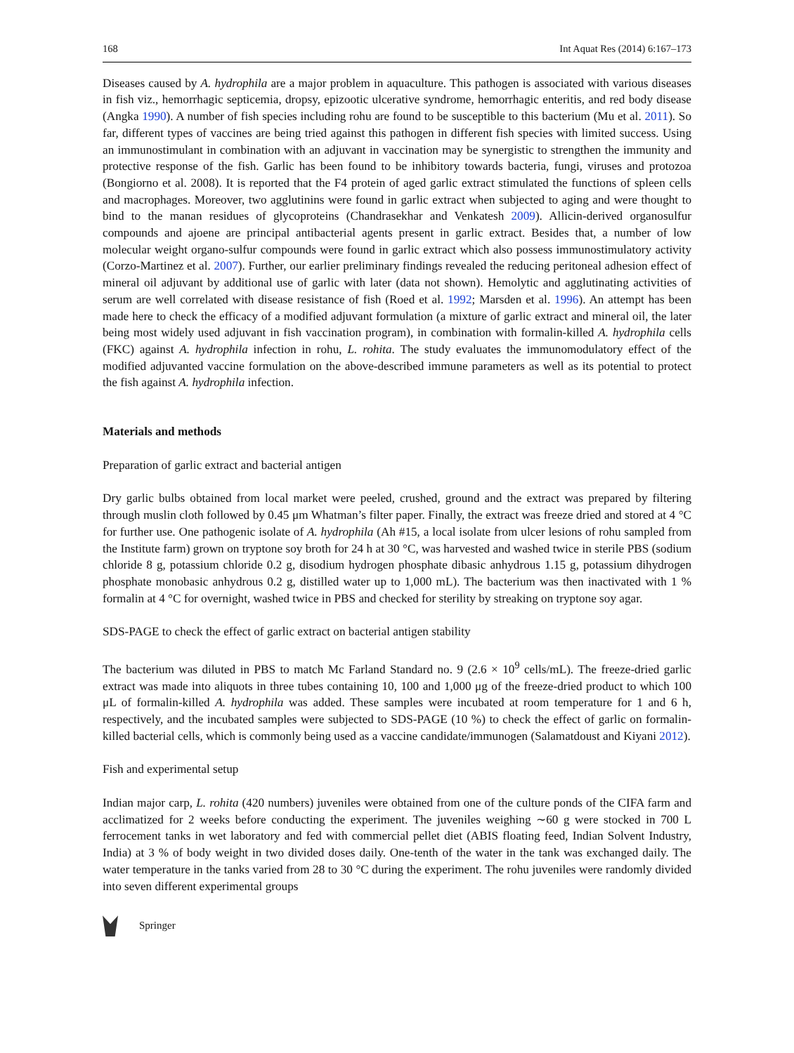168 Int Aquat Res (2014) 6:167–173
Diseases caused by A. hydrophila are a major problem in aquaculture. This pathogen is associated with various diseases in fish viz., hemorrhagic septicemia, dropsy, epizootic ulcerative syndrome, hemorrhagic enteritis, and red body disease (Angka 1990). A number of fish species including rohu are found to be susceptible to this bacterium (Mu et al. 2011). So far, different types of vaccines are being tried against this pathogen in different fish species with limited success. Using an immunostimulant in combination with an adjuvant in vaccination may be synergistic to strengthen the immunity and protective response of the fish. Garlic has been found to be inhibitory towards bacteria, fungi, viruses and protozoa (Bongiorno et al. 2008). It is reported that the F4 protein of aged garlic extract stimulated the functions of spleen cells and macrophages. Moreover, two agglutinins were found in garlic extract when subjected to aging and were thought to bind to the manan residues of glycoproteins (Chandrasekhar and Venkatesh 2009). Allicin-derived organosulfur compounds and ajoene are principal antibacterial agents present in garlic extract. Besides that, a number of low molecular weight organo-sulfur compounds were found in garlic extract which also possess immunostimulatory activity (Corzo-Martinez et al. 2007). Further, our earlier preliminary findings revealed the reducing peritoneal adhesion effect of mineral oil adjuvant by additional use of garlic with later (data not shown). Hemolytic and agglutinating activities of serum are well correlated with disease resistance of fish (Roed et al. 1992; Marsden et al. 1996). An attempt has been made here to check the efficacy of a modified adjuvant formulation (a mixture of garlic extract and mineral oil, the later being most widely used adjuvant in fish vaccination program), in combination with formalin-killed A. hydrophila cells (FKC) against A. hydrophila infection in rohu, L. rohita. The study evaluates the immunomodulatory effect of the modified adjuvanted vaccine formulation on the above-described immune parameters as well as its potential to protect the fish against A. hydrophila infection.
Materials and methods
Preparation of garlic extract and bacterial antigen
Dry garlic bulbs obtained from local market were peeled, crushed, ground and the extract was prepared by filtering through muslin cloth followed by 0.45 μm Whatman’s filter paper. Finally, the extract was freeze dried and stored at 4 °C for further use. One pathogenic isolate of A. hydrophila (Ah #15, a local isolate from ulcer lesions of rohu sampled from the Institute farm) grown on tryptone soy broth for 24 h at 30 °C, was harvested and washed twice in sterile PBS (sodium chloride 8 g, potassium chloride 0.2 g, disodium hydrogen phosphate dibasic anhydrous 1.15 g, potassium dihydrogen phosphate monobasic anhydrous 0.2 g, distilled water up to 1,000 mL). The bacterium was then inactivated with 1 % formalin at 4 °C for overnight, washed twice in PBS and checked for sterility by streaking on tryptone soy agar.
SDS-PAGE to check the effect of garlic extract on bacterial antigen stability
The bacterium was diluted in PBS to match Mc Farland Standard no. 9 (2.6 × 10<sup>9</sup> cells/mL). The freeze-dried garlic extract was made into aliquots in three tubes containing 10, 100 and 1,000 μg of the freeze-dried product to which 100 μL of formalin-killed A. hydrophila was added. These samples were incubated at room temperature for 1 and 6 h, respectively, and the incubated samples were subjected to SDS-PAGE (10 %) to check the effect of garlic on formalin-killed bacterial cells, which is commonly being used as a vaccine candidate/immunogen (Salamatdoust and Kiyani 2012).
Fish and experimental setup
Indian major carp, L. rohita (420 numbers) juveniles were obtained from one of the culture ponds of the CIFA farm and acclimatized for 2 weeks before conducting the experiment. The juveniles weighing ∼60 g were stocked in 700 L ferrocement tanks in wet laboratory and fed with commercial pellet diet (ABIS floating feed, Indian Solvent Industry, India) at 3 % of body weight in two divided doses daily. One-tenth of the water in the tank was exchanged daily. The water temperature in the tanks varied from 28 to 30 °C during the experiment. The rohu juveniles were randomly divided into seven different experimental groups
Springer